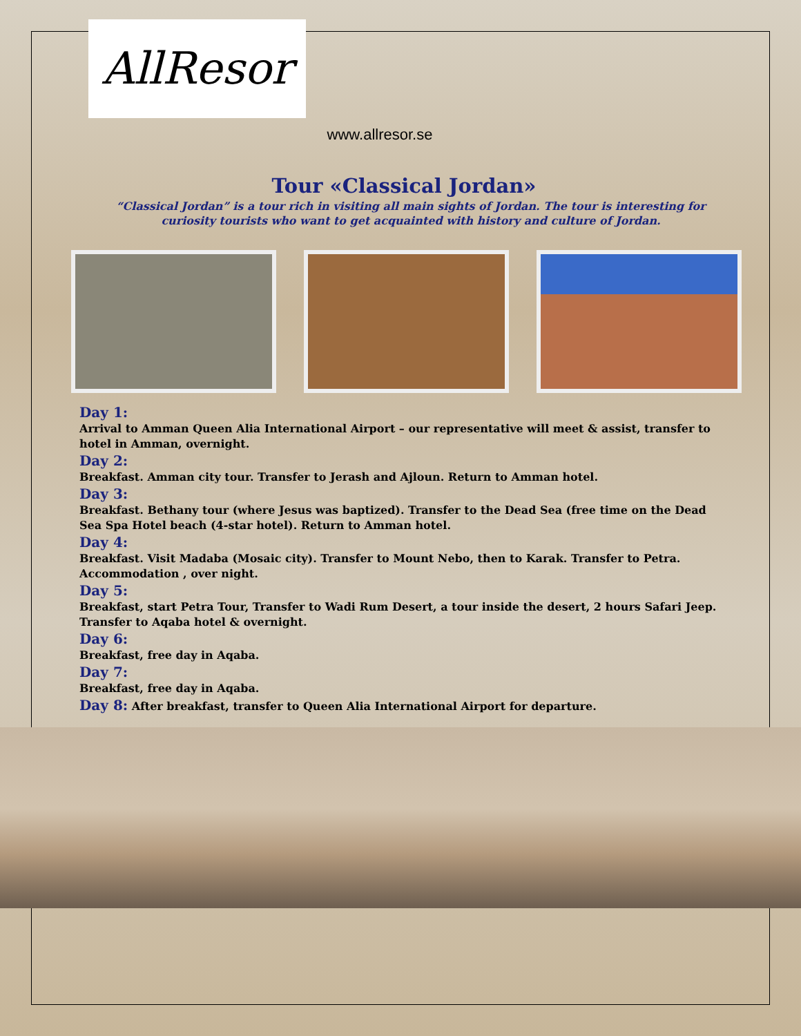AllResor
www.allresor.se
Tour «Classical Jordan»
“Classical Jordan” is a tour rich in visiting all main sights of Jordan. The tour is interesting for curiosity tourists who want to get acquainted with history and culture of Jordan.
Day 1:
Arrival to Amman Queen Alia International Airport – our representative will meet & assist, transfer to hotel in Amman, overnight.
Day 2:
Breakfast. Amman city tour. Transfer to Jerash and Ajloun. Return to Amman hotel.
Day 3:
Breakfast. Bethany tour (where Jesus was baptized). Transfer to the Dead Sea (free time on the Dead Sea Spa Hotel beach (4-star hotel). Return to Amman hotel.
Day 4:
Breakfast. Visit Madaba (Mosaic city). Transfer to Mount Nebo, then to Karak. Transfer to Petra. Accommodation , over night.
Day 5:
Breakfast, start Petra Tour, Transfer to Wadi Rum Desert, a tour inside the desert, 2 hours Safari Jeep. Transfer to Aqaba hotel & overnight.
Day 6:
Breakfast, free day in Aqaba.
Day 7:
Breakfast, free day in Aqaba.
Day 8: After breakfast, transfer to Queen Alia International Airport for departure.